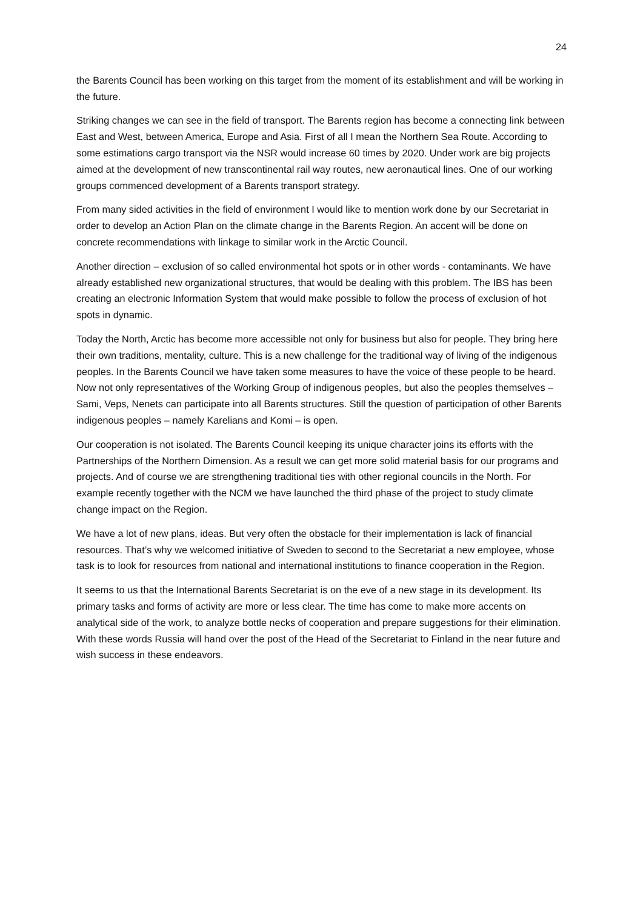24
the Barents Council has been working on this target from the moment of its establishment and will be working in the future.
Striking changes we can see in the field of transport. The Barents region has become a connecting link between East and West, between America, Europe and Asia. First of all I mean the Northern Sea Route. According to some estimations cargo transport via the NSR would increase 60 times by 2020. Under work are big projects aimed at the development of new transcontinental rail way routes, new aeronautical lines. One of our working groups commenced development of a Barents transport strategy.
From many sided activities in the field of environment I would like to mention work done by our Secretariat in order to develop an Action Plan on the climate change in the Barents Region. An accent will be done on concrete recommendations with linkage to similar work in the Arctic Council.
Another direction – exclusion of so called environmental hot spots or in other words - contaminants. We have already established new organizational structures, that would be dealing with this problem. The IBS has been creating an electronic Information System that would make possible to follow the process of exclusion of hot spots in dynamic.
Today the North, Arctic has become more accessible not only for business but also for people. They bring here their own traditions, mentality, culture. This is a new challenge for the traditional way of living of the indigenous peoples. In the Barents Council we have taken some measures to have the voice of these people to be heard. Now not only representatives of the Working Group of indigenous peoples, but also the peoples themselves – Sami, Veps, Nenets can participate into all Barents structures. Still the question of participation of other Barents indigenous peoples – namely Karelians and Komi – is open.
Our cooperation is not isolated. The Barents Council keeping its unique character joins its efforts with the Partnerships of the Northern Dimension. As a result we can get more solid material basis for our programs and projects. And of course we are strengthening traditional ties with other regional councils in the North. For example recently together with the NCM we have launched the third phase of the project to study climate change impact on the Region.
We have a lot of new plans, ideas. But very often the obstacle for their implementation is lack of financial resources. That’s why we welcomed initiative of Sweden to second to the Secretariat a new employee, whose task is to look for resources from national and international institutions to finance cooperation in the Region.
It seems to us that the International Barents Secretariat is on the eve of a new stage in its development. Its primary tasks and forms of activity are more or less clear. The time has come to make more accents on analytical side of the work, to analyze bottle necks of cooperation and prepare suggestions for their elimination. With these words Russia will hand over the post of the Head of the Secretariat to Finland in the near future and wish success in these endeavors.